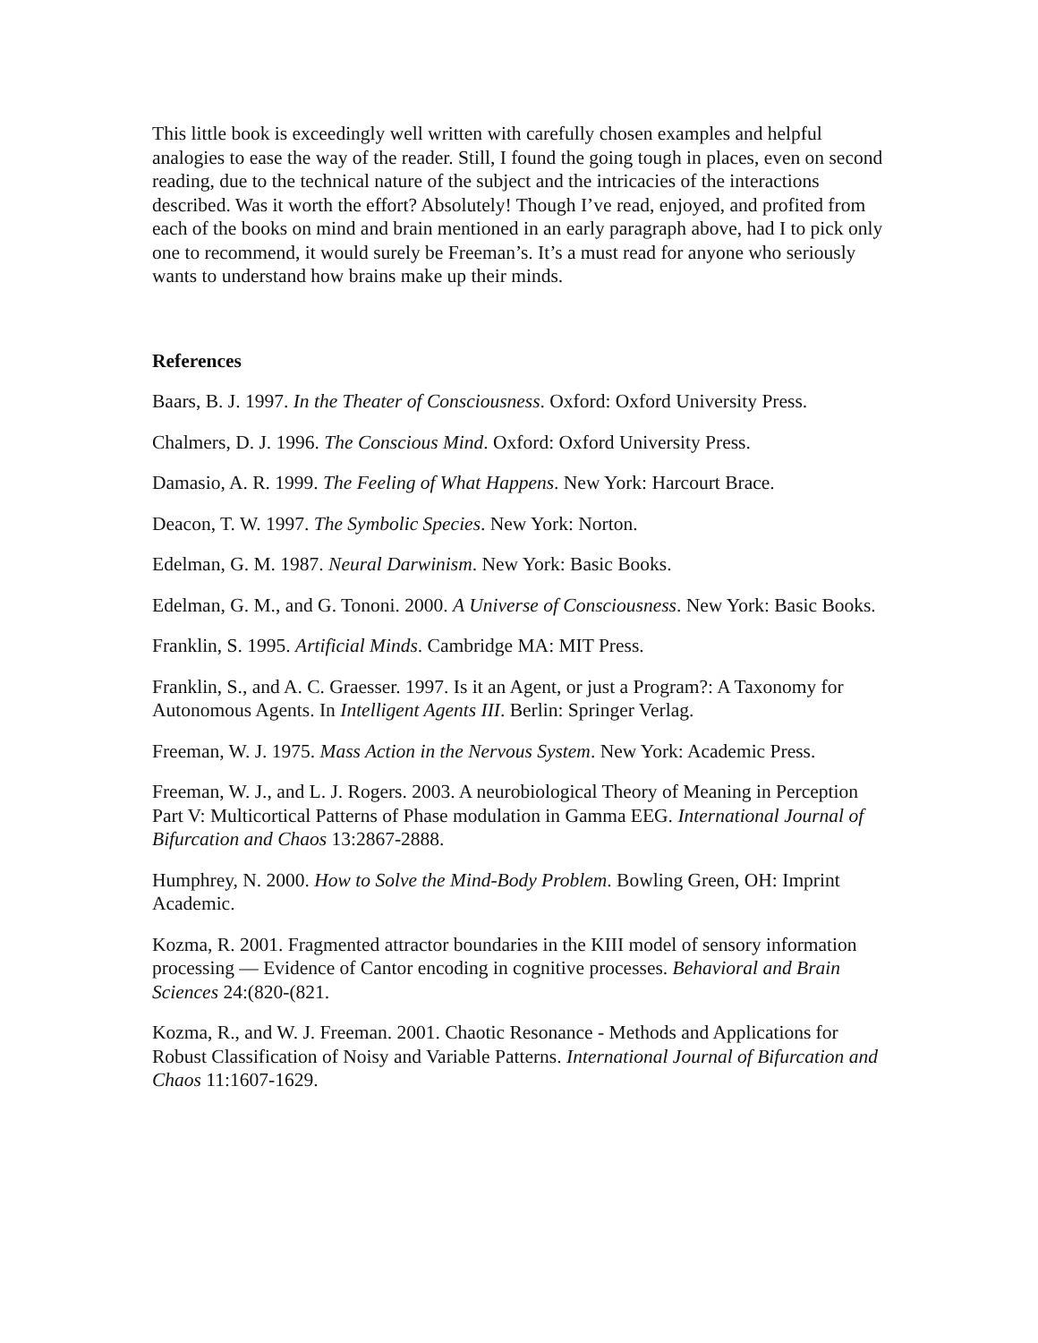This little book is exceedingly well written with carefully chosen examples and helpful analogies to ease the way of the reader. Still, I found the going tough in places, even on second reading, due to the technical nature of the subject and the intricacies of the interactions described. Was it worth the effort? Absolutely! Though I’ve read, enjoyed, and profited from each of the books on mind and brain mentioned in an early paragraph above, had I to pick only one to recommend, it would surely be Freeman’s. It’s a must read for anyone who seriously wants to understand how brains make up their minds.
References
Baars, B. J. 1997. In the Theater of Consciousness. Oxford: Oxford University Press.
Chalmers, D. J. 1996. The Conscious Mind. Oxford: Oxford University Press.
Damasio, A. R. 1999. The Feeling of What Happens. New York: Harcourt Brace.
Deacon, T. W. 1997. The Symbolic Species. New York: Norton.
Edelman, G. M. 1987. Neural Darwinism. New York: Basic Books.
Edelman, G. M., and G. Tononi. 2000. A Universe of Consciousness. New York: Basic Books.
Franklin, S. 1995. Artificial Minds. Cambridge MA: MIT Press.
Franklin, S., and A. C. Graesser. 1997. Is it an Agent, or just a Program?: A Taxonomy for Autonomous Agents. In Intelligent Agents III. Berlin: Springer Verlag.
Freeman, W. J. 1975. Mass Action in the Nervous System. New York: Academic Press.
Freeman, W. J., and L. J. Rogers. 2003. A neurobiological Theory of Meaning in Perception Part V: Multicortical Patterns of Phase modulation in Gamma EEG. International Journal of Bifurcation and Chaos 13:2867-2888.
Humphrey, N. 2000. How to Solve the Mind-Body Problem. Bowling Green, OH: Imprint Academic.
Kozma, R. 2001. Fragmented attractor boundaries in the KIII model of sensory information processing — Evidence of Cantor encoding in cognitive processes. Behavioral and Brain Sciences 24:(820-(821.
Kozma, R., and W. J. Freeman. 2001. Chaotic Resonance - Methods and Applications for Robust Classification of Noisy and Variable Patterns. International Journal of Bifurcation and Chaos 11:1607-1629.